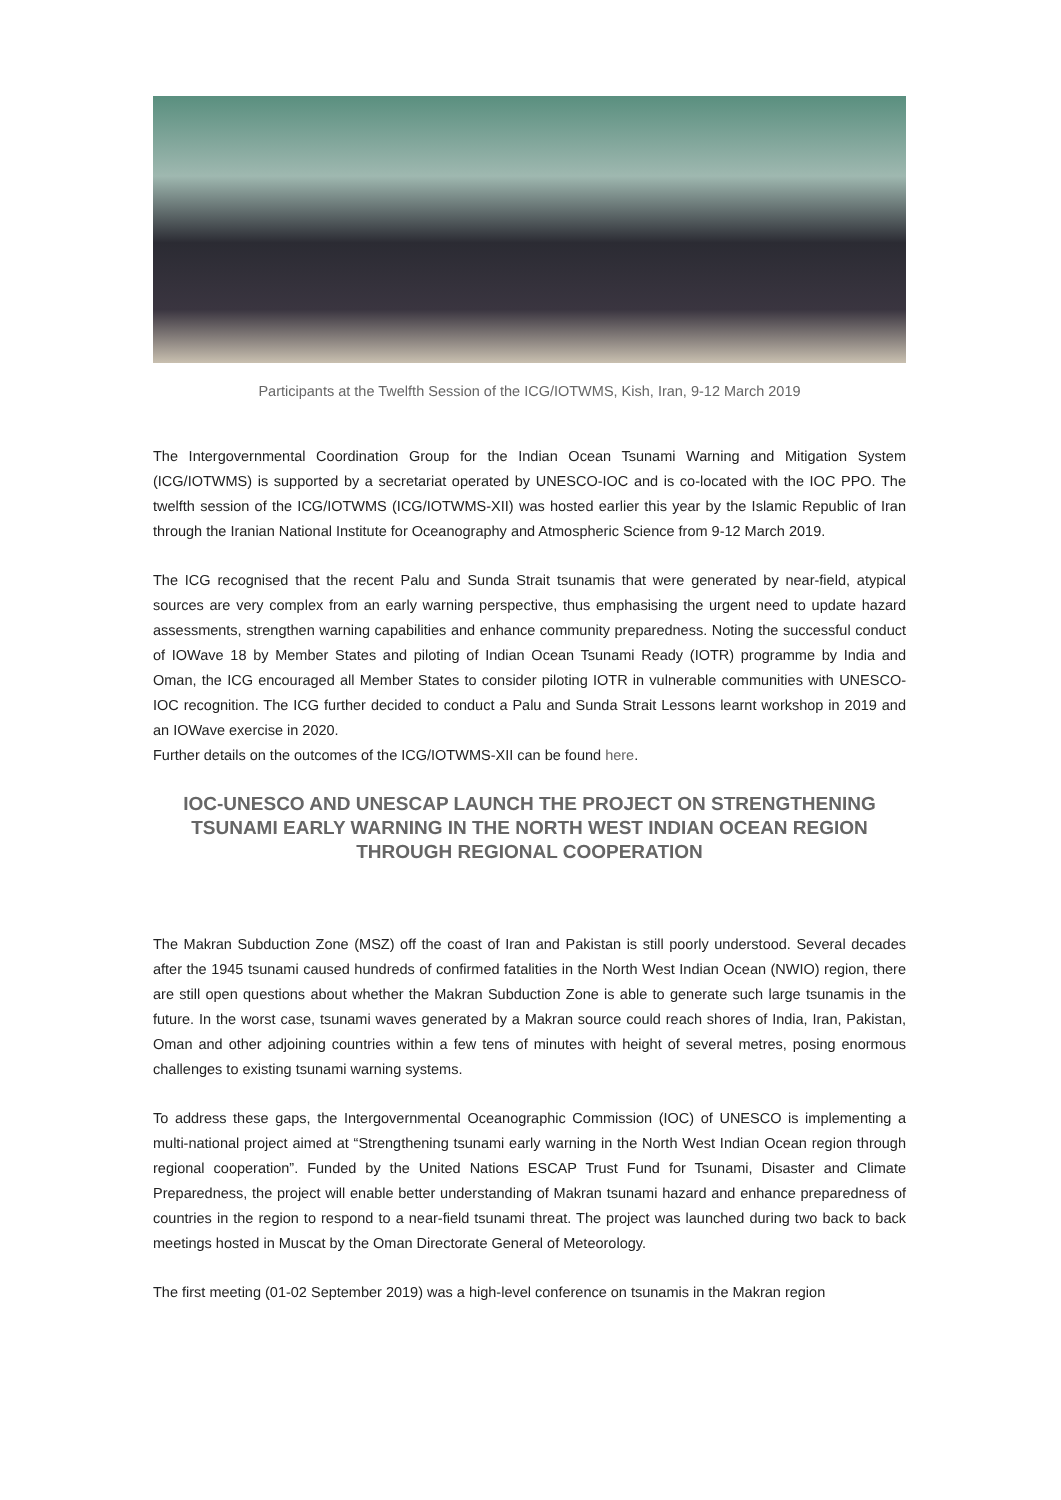Participants at the Twelfth Session of the ICG/IOTWMS, Kish, Iran, 9-12 March 2019
The Intergovernmental Coordination Group for the Indian Ocean Tsunami Warning and Mitigation System (ICG/IOTWMS) is supported by a secretariat operated by UNESCO-IOC and is co-located with the IOC PPO. The twelfth session of the ICG/IOTWMS (ICG/IOTWMS-XII) was hosted earlier this year by the Islamic Republic of Iran through the Iranian National Institute for Oceanography and Atmospheric Science from 9-12 March 2019.
The ICG recognised that the recent Palu and Sunda Strait tsunamis that were generated by near-field, atypical sources are very complex from an early warning perspective, thus emphasising the urgent need to update hazard assessments, strengthen warning capabilities and enhance community preparedness. Noting the successful conduct of IOWave 18 by Member States and piloting of Indian Ocean Tsunami Ready (IOTR) programme by India and Oman, the ICG encouraged all Member States to consider piloting IOTR in vulnerable communities with UNESCO-IOC recognition. The ICG further decided to conduct a Palu and Sunda Strait Lessons learnt workshop in 2019 and an IOWave exercise in 2020.
Further details on the outcomes of the ICG/IOTWMS-XII can be found here.
IOC-UNESCO AND UNESCAP LAUNCH THE PROJECT ON STRENGTHENING TSUNAMI EARLY WARNING IN THE NORTH WEST INDIAN OCEAN REGION THROUGH REGIONAL COOPERATION
The Makran Subduction Zone (MSZ) off the coast of Iran and Pakistan is still poorly understood. Several decades after the 1945 tsunami caused hundreds of confirmed fatalities in the North West Indian Ocean (NWIO) region, there are still open questions about whether the Makran Subduction Zone is able to generate such large tsunamis in the future. In the worst case, tsunami waves generated by a Makran source could reach shores of India, Iran, Pakistan, Oman and other adjoining countries within a few tens of minutes with height of several metres, posing enormous challenges to existing tsunami warning systems.
To address these gaps, the Intergovernmental Oceanographic Commission (IOC) of UNESCO is implementing a multi-national project aimed at “Strengthening tsunami early warning in the North West Indian Ocean region through regional cooperation”. Funded by the United Nations ESCAP Trust Fund for Tsunami, Disaster and Climate Preparedness, the project will enable better understanding of Makran tsunami hazard and enhance preparedness of countries in the region to respond to a near-field tsunami threat. The project was launched during two back to back meetings hosted in Muscat by the Oman Directorate General of Meteorology.
The first meeting (01-02 September 2019) was a high-level conference on tsunamis in the Makran region